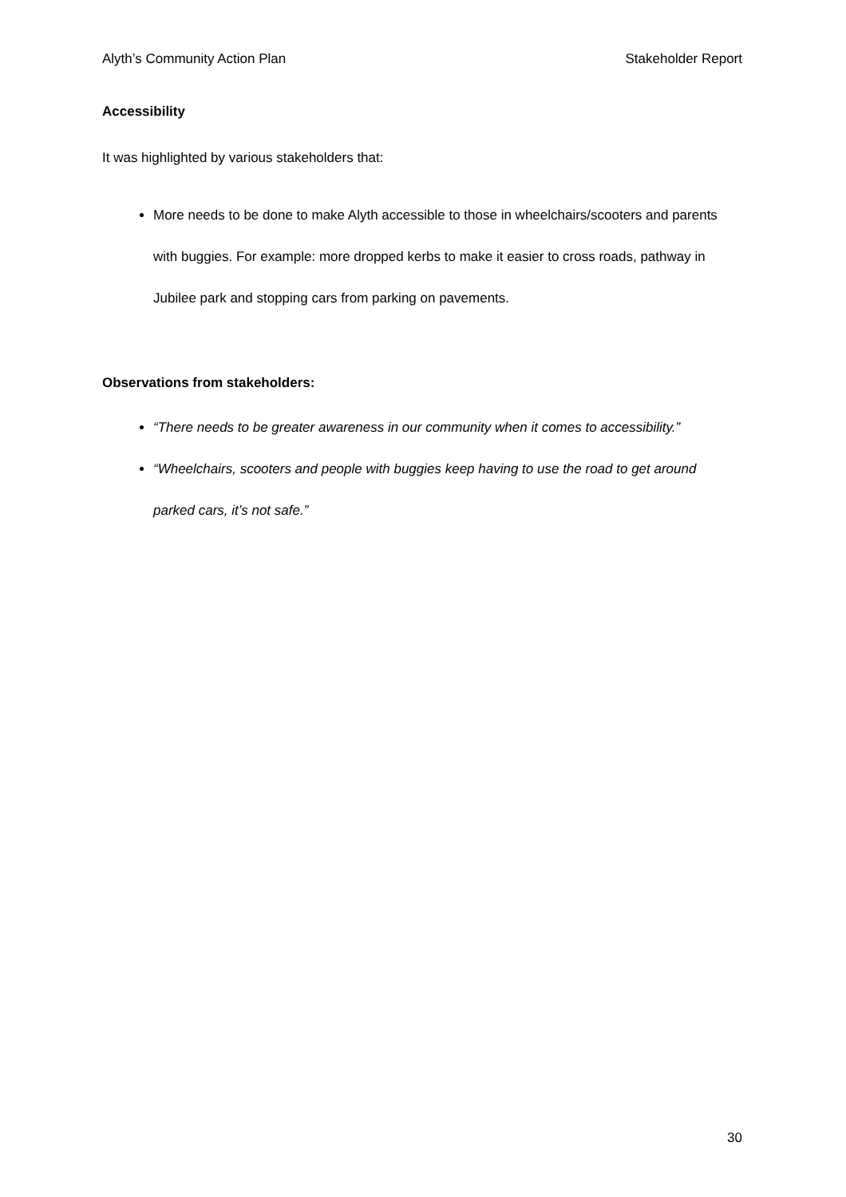Alyth’s Community Action Plan Stakeholder Report
Accessibility
It was highlighted by various stakeholders that:
More needs to be done to make Alyth accessible to those in wheelchairs/scooters and parents with buggies. For example: more dropped kerbs to make it easier to cross roads, pathway in Jubilee park and stopping cars from parking on pavements.
Observations from stakeholders:
“There needs to be greater awareness in our community when it comes to accessibility.”
“Wheelchairs, scooters and people with buggies keep having to use the road to get around parked cars, it’s not safe.”
30